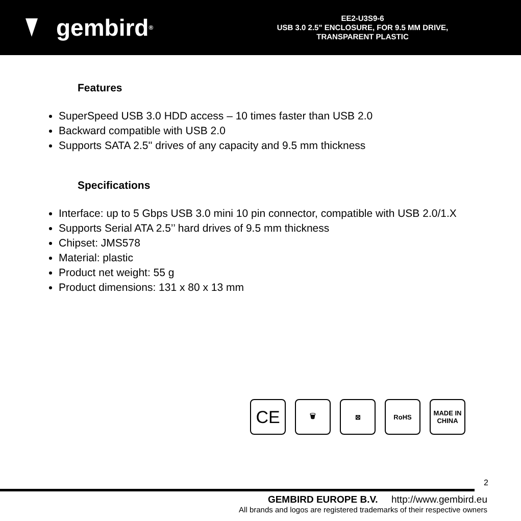gembird<sup>®</sup>
EE2-U3S9-6
USB 3.0 2.5" ENCLOSURE, FOR 9.5 MM DRIVE,
TRANSPARENT PLASTIC
Features
SuperSpeed USB 3.0 HDD access – 10 times faster than USB 2.0
Backward compatible with USB 2.0
Supports SATA 2.5'' drives of any capacity and 9.5 mm thickness
Specifications
Interface: up to 5 Gbps USB 3.0 mini 10 pin connector, compatible with USB 2.0/1.X
Supports Serial ATA 2.5’’ hard drives of 9.5 mm thickness
Chipset: JMS578
Material: plastic
Product net weight: 55 g
Product dimensions: 131 x 80 x 13 mm
CE
🗑 ⊠ RoHS MADE IN
CHINA
2
GEMBIRD EUROPE B.V. http://www.gembird.eu
All brands and logos are registered trademarks of their respective owners